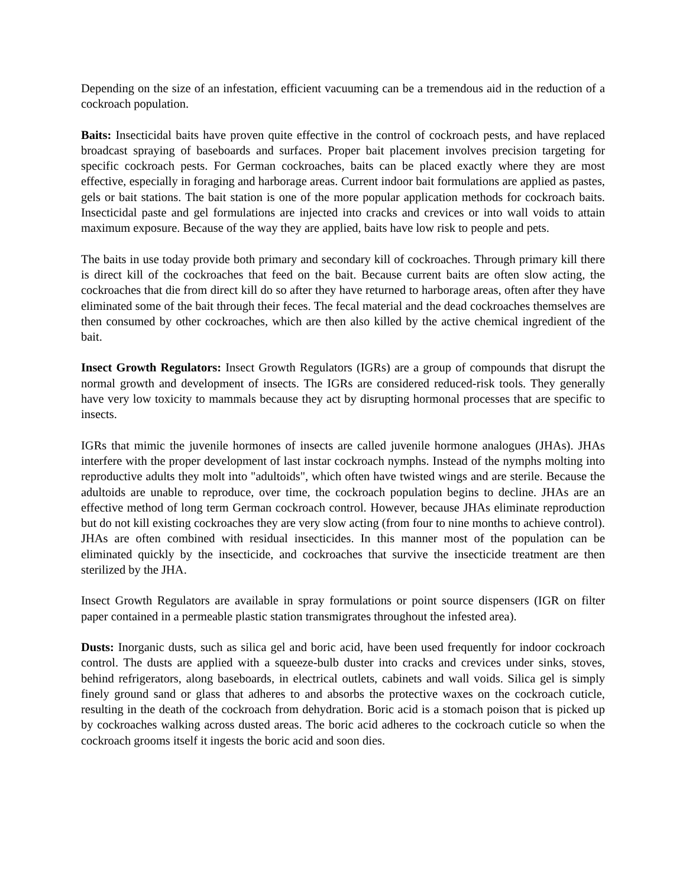Depending on the size of an infestation, efficient vacuuming can be a tremendous aid in the reduction of a cockroach population.
Baits: Insecticidal baits have proven quite effective in the control of cockroach pests, and have replaced broadcast spraying of baseboards and surfaces. Proper bait placement involves precision targeting for specific cockroach pests. For German cockroaches, baits can be placed exactly where they are most effective, especially in foraging and harborage areas. Current indoor bait formulations are applied as pastes, gels or bait stations. The bait station is one of the more popular application methods for cockroach baits. Insecticidal paste and gel formulations are injected into cracks and crevices or into wall voids to attain maximum exposure. Because of the way they are applied, baits have low risk to people and pets.
The baits in use today provide both primary and secondary kill of cockroaches. Through primary kill there is direct kill of the cockroaches that feed on the bait. Because current baits are often slow acting, the cockroaches that die from direct kill do so after they have returned to harborage areas, often after they have eliminated some of the bait through their feces. The fecal material and the dead cockroaches themselves are then consumed by other cockroaches, which are then also killed by the active chemical ingredient of the bait.
Insect Growth Regulators: Insect Growth Regulators (IGRs) are a group of compounds that disrupt the normal growth and development of insects. The IGRs are considered reduced-risk tools. They generally have very low toxicity to mammals because they act by disrupting hormonal processes that are specific to insects.
IGRs that mimic the juvenile hormones of insects are called juvenile hormone analogues (JHAs). JHAs interfere with the proper development of last instar cockroach nymphs. Instead of the nymphs molting into reproductive adults they molt into "adultoids", which often have twisted wings and are sterile. Because the adultoids are unable to reproduce, over time, the cockroach population begins to decline. JHAs are an effective method of long term German cockroach control. However, because JHAs eliminate reproduction but do not kill existing cockroaches they are very slow acting (from four to nine months to achieve control). JHAs are often combined with residual insecticides. In this manner most of the population can be eliminated quickly by the insecticide, and cockroaches that survive the insecticide treatment are then sterilized by the JHA.
Insect Growth Regulators are available in spray formulations or point source dispensers (IGR on filter paper contained in a permeable plastic station transmigrates throughout the infested area).
Dusts: Inorganic dusts, such as silica gel and boric acid, have been used frequently for indoor cockroach control. The dusts are applied with a squeeze-bulb duster into cracks and crevices under sinks, stoves, behind refrigerators, along baseboards, in electrical outlets, cabinets and wall voids. Silica gel is simply finely ground sand or glass that adheres to and absorbs the protective waxes on the cockroach cuticle, resulting in the death of the cockroach from dehydration. Boric acid is a stomach poison that is picked up by cockroaches walking across dusted areas. The boric acid adheres to the cockroach cuticle so when the cockroach grooms itself it ingests the boric acid and soon dies.